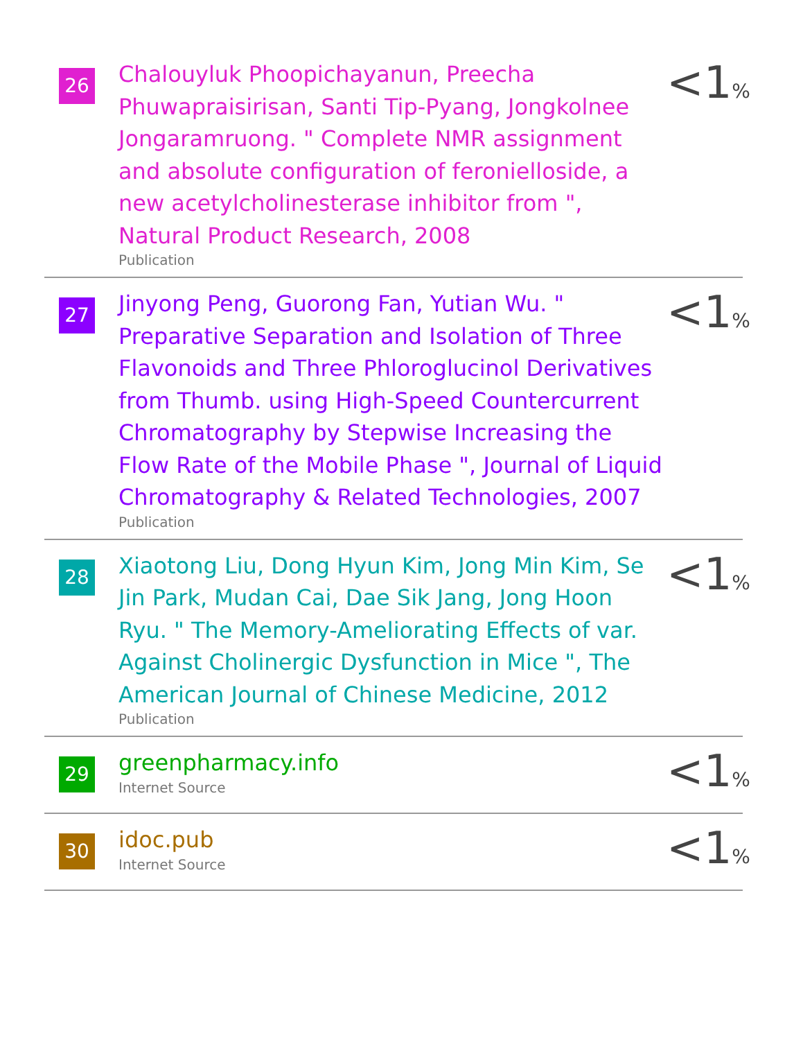26
Chalouyluk Phoopichayanun, Preecha Phuwapraisirisan, Santi Tip-Pyang, Jongkolnee Jongaramruong. " Complete NMR assignment and absolute configuration of feronielloside, a new acetylcholinesterase inhibitor from ", Natural Product Research, 2008
Publication
<1%
27
Jinyong Peng, Guorong Fan, Yutian Wu. " Preparative Separation and Isolation of Three Flavonoids and Three Phloroglucinol Derivatives from Thumb. using High‐Speed Countercurrent Chromatography by Stepwise Increasing the Flow Rate of the Mobile Phase ", Journal of Liquid Chromatography & Related Technologies, 2007
Publication
<1%
28
Xiaotong Liu, Dong Hyun Kim, Jong Min Kim, Se Jin Park, Mudan Cai, Dae Sik Jang, Jong Hoon Ryu. " The Memory-Ameliorating Effects of var. Against Cholinergic Dysfunction in Mice ", The American Journal of Chinese Medicine, 2012
Publication
<1%
29
greenpharmacy.info
Internet Source
<1%
30
idoc.pub
Internet Source
<1%